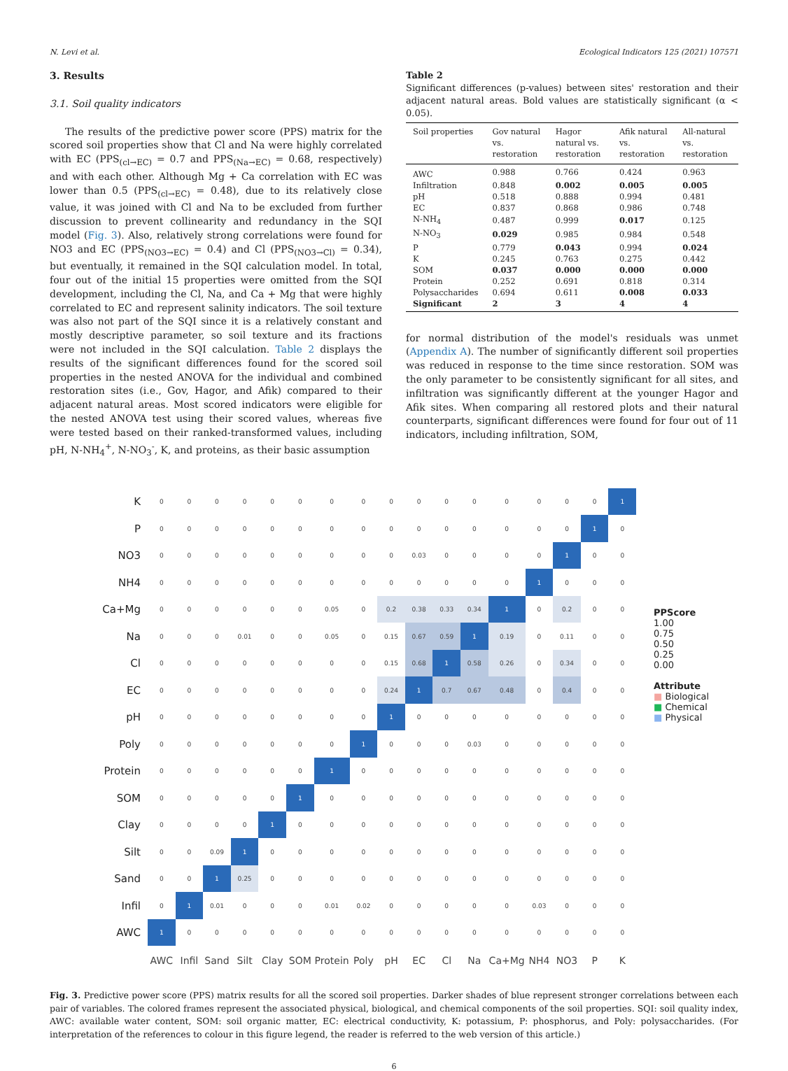N. Levi et al. Ecological Indicators 125 (2021) 107571
3. Results
3.1. Soil quality indicators
The results of the predictive power score (PPS) matrix for the scored soil properties show that Cl and Na were highly correlated with EC (PPS<sub>(cl→EC)</sub> = 0.7 and PPS<sub>(Na→EC)</sub> = 0.68, respectively) and with each other. Although Mg + Ca correlation with EC was lower than 0.5 (PPS<sub>(cl→EC)</sub> = 0.48), due to its relatively close value, it was joined with Cl and Na to be excluded from further discussion to prevent collinearity and redundancy in the SQI model (Fig. 3). Also, relatively strong correlations were found for NO3 and EC (PPS<sub>(NO3→EC)</sub> = 0.4) and Cl (PPS<sub>(NO3→Cl)</sub> = 0.34), but eventually, it remained in the SQI calculation model. In total, four out of the initial 15 properties were omitted from the SQI development, including the Cl, Na, and Ca + Mg that were highly correlated to EC and represent salinity indicators. The soil texture was also not part of the SQI since it is a relatively constant and mostly descriptive parameter, so soil texture and its fractions were not included in the SQI calculation. Table 2 displays the results of the significant differences found for the scored soil properties in the nested ANOVA for the individual and combined restoration sites (i.e., Gov, Hagor, and Afik) compared to their adjacent natural areas. Most scored indicators were eligible for the nested ANOVA test using their scored values, whereas five were tested based on their ranked-transformed values, including pH, N-NH<sub>4</sub><sup>+</sup>, N-NO<sub>3</sub><sup>-</sup>, K, and proteins, as their basic assumption
Table 2
Significant differences (p-values) between sites' restoration and their adjacent natural areas. Bold values are statistically significant (α < 0.05).
| Soil properties | Gov natural vs. restoration | Hagor natural vs. restoration | Afik natural vs. restoration | All-natural vs. restoration |
| --- | --- | --- | --- | --- |
| AWC | 0.988 | 0.766 | 0.424 | 0.963 |
| Infiltration | 0.848 | 0.002 | 0.005 | 0.005 |
| pH | 0.518 | 0.888 | 0.994 | 0.481 |
| EC | 0.837 | 0.868 | 0.986 | 0.748 |
| N-NH<sub>4</sub> | 0.487 | 0.999 | 0.017 | 0.125 |
| N-NO<sub>3</sub> | 0.029 | 0.985 | 0.984 | 0.548 |
| P | 0.779 | 0.043 | 0.994 | 0.024 |
| K | 0.245 | 0.763 | 0.275 | 0.442 |
| SOM | 0.037 | 0.000 | 0.000 | 0.000 |
| Protein | 0.252 | 0.691 | 0.818 | 0.314 |
| Polysaccharides | 0.694 | 0.611 | 0.008 | 0.033 |
| Significant | 2 | 3 | 4 | 4 |
for normal distribution of the model's residuals was unmet (Appendix A). The number of significantly different soil properties was reduced in response to the time since restoration. SOM was the only parameter to be consistently significant for all sites, and infiltration was significantly different at the younger Hagor and Afik sites. When comparing all restored plots and their natural counterparts, significant differences were found for four out of 11 indicators, including infiltration, SOM,
| K | 0 | 0 | 0 | 0 | 0 | 0 | 0 | 0 | 0 | 0 | 0 | 0 | 0 | 0 | 0 | 0 | 1 |
| P | 0 | 0 | 0 | 0 | 0 | 0 | 0 | 0 | 0 | 0 | 0 | 0 | 0 | 0 | 0 | 1 | 0 |
| NO3 | 0 | 0 | 0 | 0 | 0 | 0 | 0 | 0 | 0 | 0.03 | 0 | 0 | 0 | 0 | 1 | 0 | 0 |
| NH4 | 0 | 0 | 0 | 0 | 0 | 0 | 0 | 0 | 0 | 0 | 0 | 0 | 0 | 1 | 0 | 0 | 0 |
| Ca+Mg | 0 | 0 | 0 | 0 | 0 | 0 | 0.05 | 0 | 0.2 | 0.38 | 0.33 | 0.34 | 1 | 0 | 0.2 | 0 | 0 |
| Na | 0 | 0 | 0 | 0.01 | 0 | 0 | 0.05 | 0 | 0.15 | 0.67 | 0.59 | 1 | 0.19 | 0 | 0.11 | 0 | 0 |
| Cl | 0 | 0 | 0 | 0 | 0 | 0 | 0 | 0 | 0.15 | 0.68 | 1 | 0.58 | 0.26 | 0 | 0.34 | 0 | 0 |
| EC | 0 | 0 | 0 | 0 | 0 | 0 | 0 | 0 | 0.24 | 1 | 0.7 | 0.67 | 0.48 | 0 | 0.4 | 0 | 0 |
| pH | 0 | 0 | 0 | 0 | 0 | 0 | 0 | 0 | 1 | 0 | 0 | 0 | 0 | 0 | 0 | 0 | 0 |
| Poly | 0 | 0 | 0 | 0 | 0 | 0 | 0 | 1 | 0 | 0 | 0 | 0.03 | 0 | 0 | 0 | 0 | 0 |
| Protein | 0 | 0 | 0 | 0 | 0 | 0 | 1 | 0 | 0 | 0 | 0 | 0 | 0 | 0 | 0 | 0 | 0 |
| SOM | 0 | 0 | 0 | 0 | 0 | 1 | 0 | 0 | 0 | 0 | 0 | 0 | 0 | 0 | 0 | 0 | 0 |
| Clay | 0 | 0 | 0 | 0 | 1 | 0 | 0 | 0 | 0 | 0 | 0 | 0 | 0 | 0 | 0 | 0 | 0 |
| Silt | 0 | 0 | 0.09 | 1 | 0 | 0 | 0 | 0 | 0 | 0 | 0 | 0 | 0 | 0 | 0 | 0 | 0 |
| Sand | 0 | 0 | 1 | 0.25 | 0 | 0 | 0 | 0 | 0 | 0 | 0 | 0 | 0 | 0 | 0 | 0 | 0 |
| Infil | 0 | 1 | 0.01 | 0 | 0 | 0 | 0.01 | 0.02 | 0 | 0 | 0 | 0 | 0 | 0.03 | 0 | 0 | 0 |
| AWC | 1 | 0 | 0 | 0 | 0 | 0 | 0 | 0 | 0 | 0 | 0 | 0 | 0 | 0 | 0 | 0 | 0 |
| | AWC | Infil | Sand | Silt | Clay | SOM | Protein | Poly | pH | EC | Cl | Na | Ca+Mg | NH4 | NO3 | P | K |
PPScore
1.00
0.75
0.50
0.25
0.00
Attribute
■ Biological
■ Chemical
■ Physical
Fig. 3. Predictive power score (PPS) matrix results for all the scored soil properties. Darker shades of blue represent stronger correlations between each pair of variables. The colored frames represent the associated physical, biological, and chemical components of the soil properties. SQI: soil quality index, AWC: available water content, SOM: soil organic matter, EC: electrical conductivity, K: potassium, P: phosphorus, and Poly: polysaccharides. (For interpretation of the references to colour in this figure legend, the reader is referred to the web version of this article.)
6